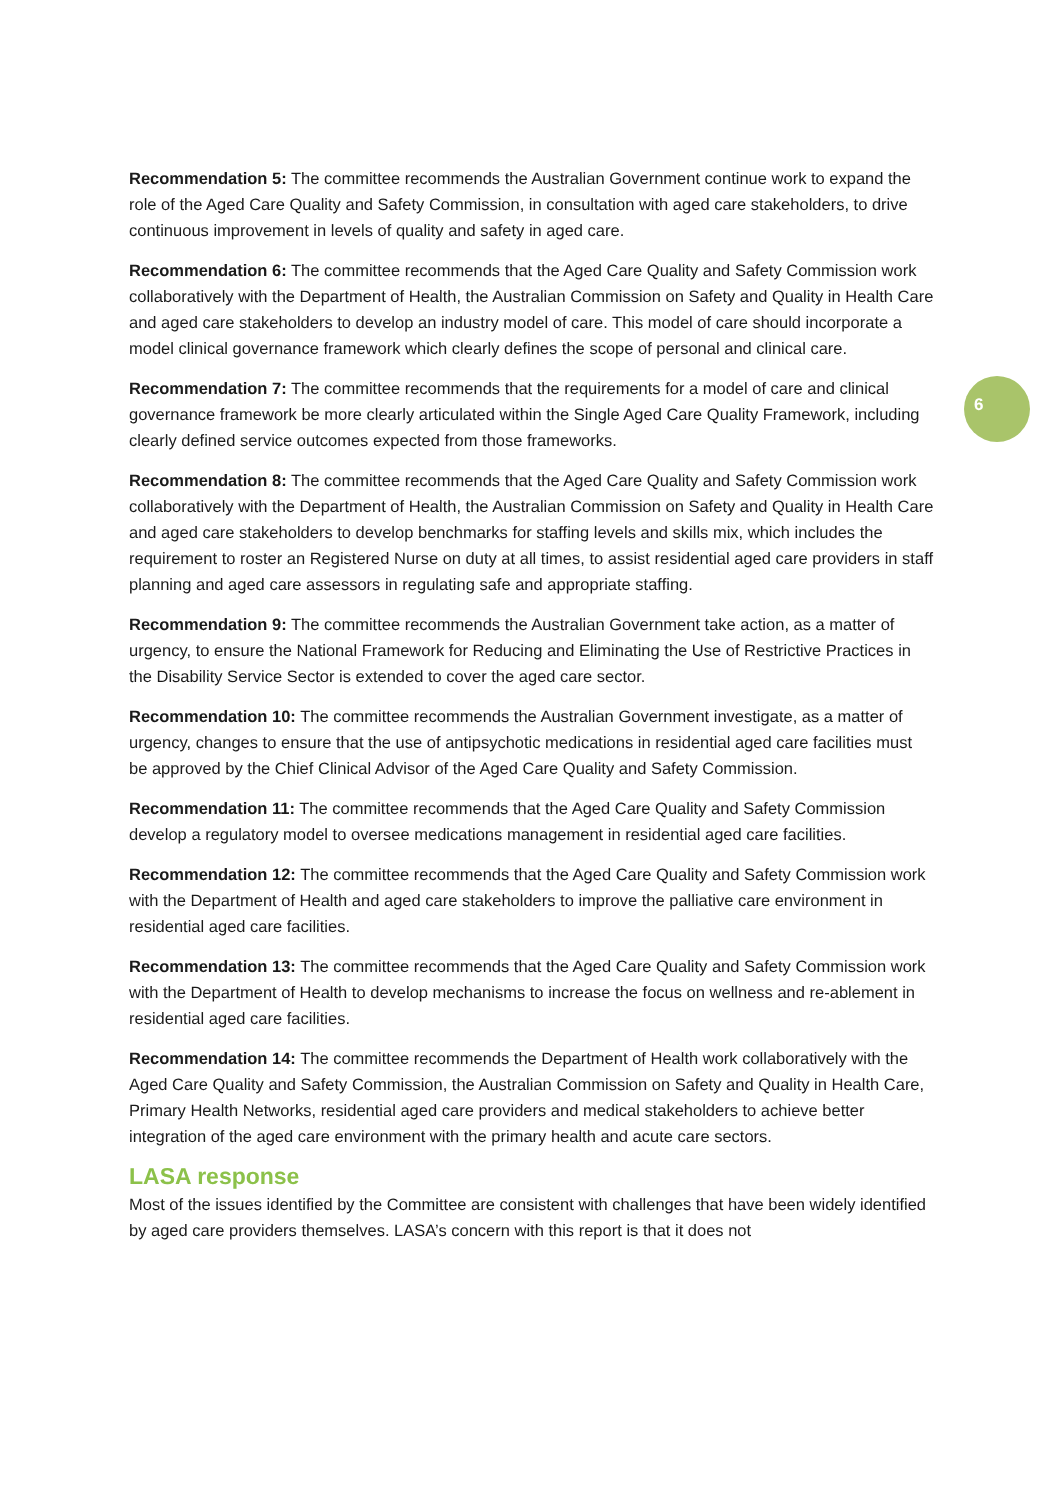6
Recommendation 5: The committee recommends the Australian Government continue work to expand the role of the Aged Care Quality and Safety Commission, in consultation with aged care stakeholders, to drive continuous improvement in levels of quality and safety in aged care.
Recommendation 6: The committee recommends that the Aged Care Quality and Safety Commission work collaboratively with the Department of Health, the Australian Commission on Safety and Quality in Health Care and aged care stakeholders to develop an industry model of care. This model of care should incorporate a model clinical governance framework which clearly defines the scope of personal and clinical care.
Recommendation 7: The committee recommends that the requirements for a model of care and clinical governance framework be more clearly articulated within the Single Aged Care Quality Framework, including clearly defined service outcomes expected from those frameworks.
Recommendation 8: The committee recommends that the Aged Care Quality and Safety Commission work collaboratively with the Department of Health, the Australian Commission on Safety and Quality in Health Care and aged care stakeholders to develop benchmarks for staffing levels and skills mix, which includes the requirement to roster an Registered Nurse on duty at all times, to assist residential aged care providers in staff planning and aged care assessors in regulating safe and appropriate staffing.
Recommendation 9: The committee recommends the Australian Government take action, as a matter of urgency, to ensure the National Framework for Reducing and Eliminating the Use of Restrictive Practices in the Disability Service Sector is extended to cover the aged care sector.
Recommendation 10: The committee recommends the Australian Government investigate, as a matter of urgency, changes to ensure that the use of antipsychotic medications in residential aged care facilities must be approved by the Chief Clinical Advisor of the Aged Care Quality and Safety Commission.
Recommendation 11: The committee recommends that the Aged Care Quality and Safety Commission develop a regulatory model to oversee medications management in residential aged care facilities.
Recommendation 12: The committee recommends that the Aged Care Quality and Safety Commission work with the Department of Health and aged care stakeholders to improve the palliative care environment in residential aged care facilities.
Recommendation 13: The committee recommends that the Aged Care Quality and Safety Commission work with the Department of Health to develop mechanisms to increase the focus on wellness and re-ablement in residential aged care facilities.
Recommendation 14: The committee recommends the Department of Health work collaboratively with the Aged Care Quality and Safety Commission, the Australian Commission on Safety and Quality in Health Care, Primary Health Networks, residential aged care providers and medical stakeholders to achieve better integration of the aged care environment with the primary health and acute care sectors.
LASA response
Most of the issues identified by the Committee are consistent with challenges that have been widely identified by aged care providers themselves. LASA’s concern with this report is that it does not